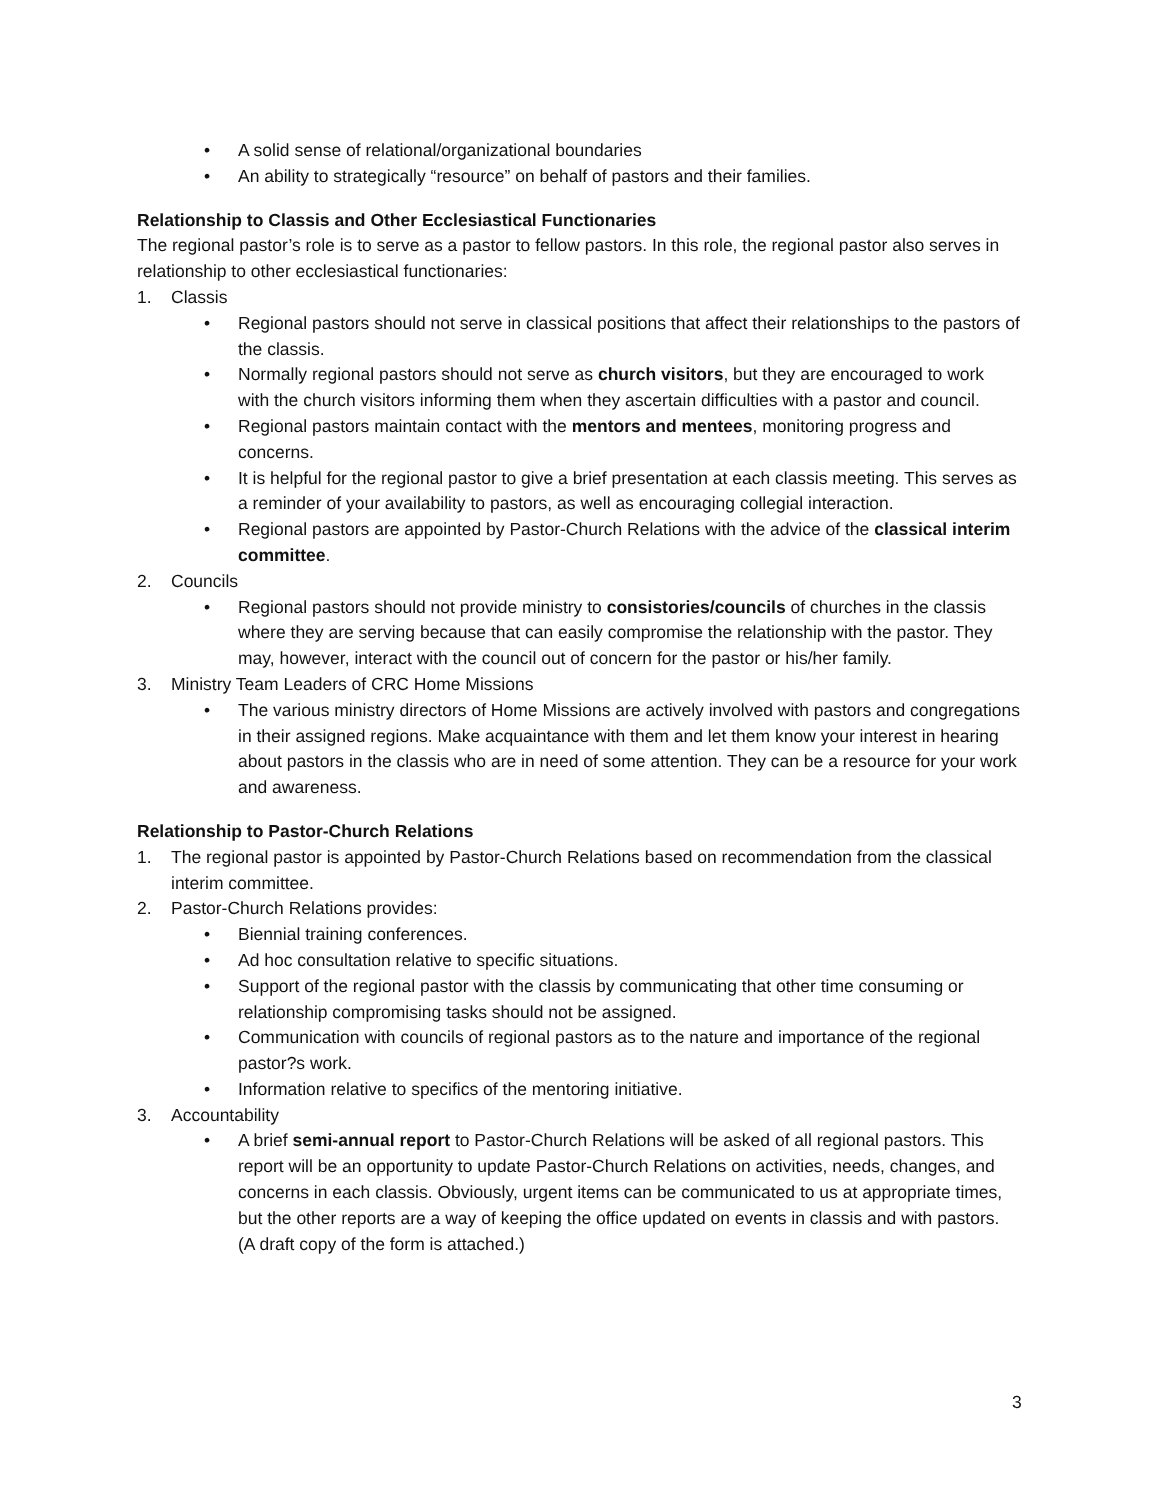• A solid sense of relational/organizational boundaries
• An ability to strategically “resource” on behalf of pastors and their families.
Relationship to Classis and Other Ecclesiastical Functionaries
The regional pastor’s role is to serve as a pastor to fellow pastors. In this role, the regional pastor also serves in relationship to other ecclesiastical functionaries:
1. Classis
• Regional pastors should not serve in classical positions that affect their relationships to the pastors of the classis.
• Normally regional pastors should not serve as church visitors, but they are encouraged to work with the church visitors informing them when they ascertain difficulties with a pastor and council.
• Regional pastors maintain contact with the mentors and mentees, monitoring progress and concerns.
• It is helpful for the regional pastor to give a brief presentation at each classis meeting. This serves as a reminder of your availability to pastors, as well as encouraging collegial interaction.
• Regional pastors are appointed by Pastor-Church Relations with the advice of the classical interim committee.
2. Councils
• Regional pastors should not provide ministry to consistories/councils of churches in the classis where they are serving because that can easily compromise the relationship with the pastor. They may, however, interact with the council out of concern for the pastor or his/her family.
3. Ministry Team Leaders of CRC Home Missions
• The various ministry directors of Home Missions are actively involved with pastors and congregations in their assigned regions. Make acquaintance with them and let them know your interest in hearing about pastors in the classis who are in need of some attention. They can be a resource for your work and awareness.
Relationship to Pastor-Church Relations
1. The regional pastor is appointed by Pastor-Church Relations based on recommendation from the classical interim committee.
2. Pastor-Church Relations provides:
• Biennial training conferences.
• Ad hoc consultation relative to specific situations.
• Support of the regional pastor with the classis by communicating that other time consuming or relationship compromising tasks should not be assigned.
• Communication with councils of regional pastors as to the nature and importance of the regional pastor?s work.
• Information relative to specifics of the mentoring initiative.
3. Accountability
• A brief semi-annual report to Pastor-Church Relations will be asked of all regional pastors. This report will be an opportunity to update Pastor-Church Relations on activities, needs, changes, and concerns in each classis. Obviously, urgent items can be communicated to us at appropriate times, but the other reports are a way of keeping the office updated on events in classis and with pastors. (A draft copy of the form is attached.)
3